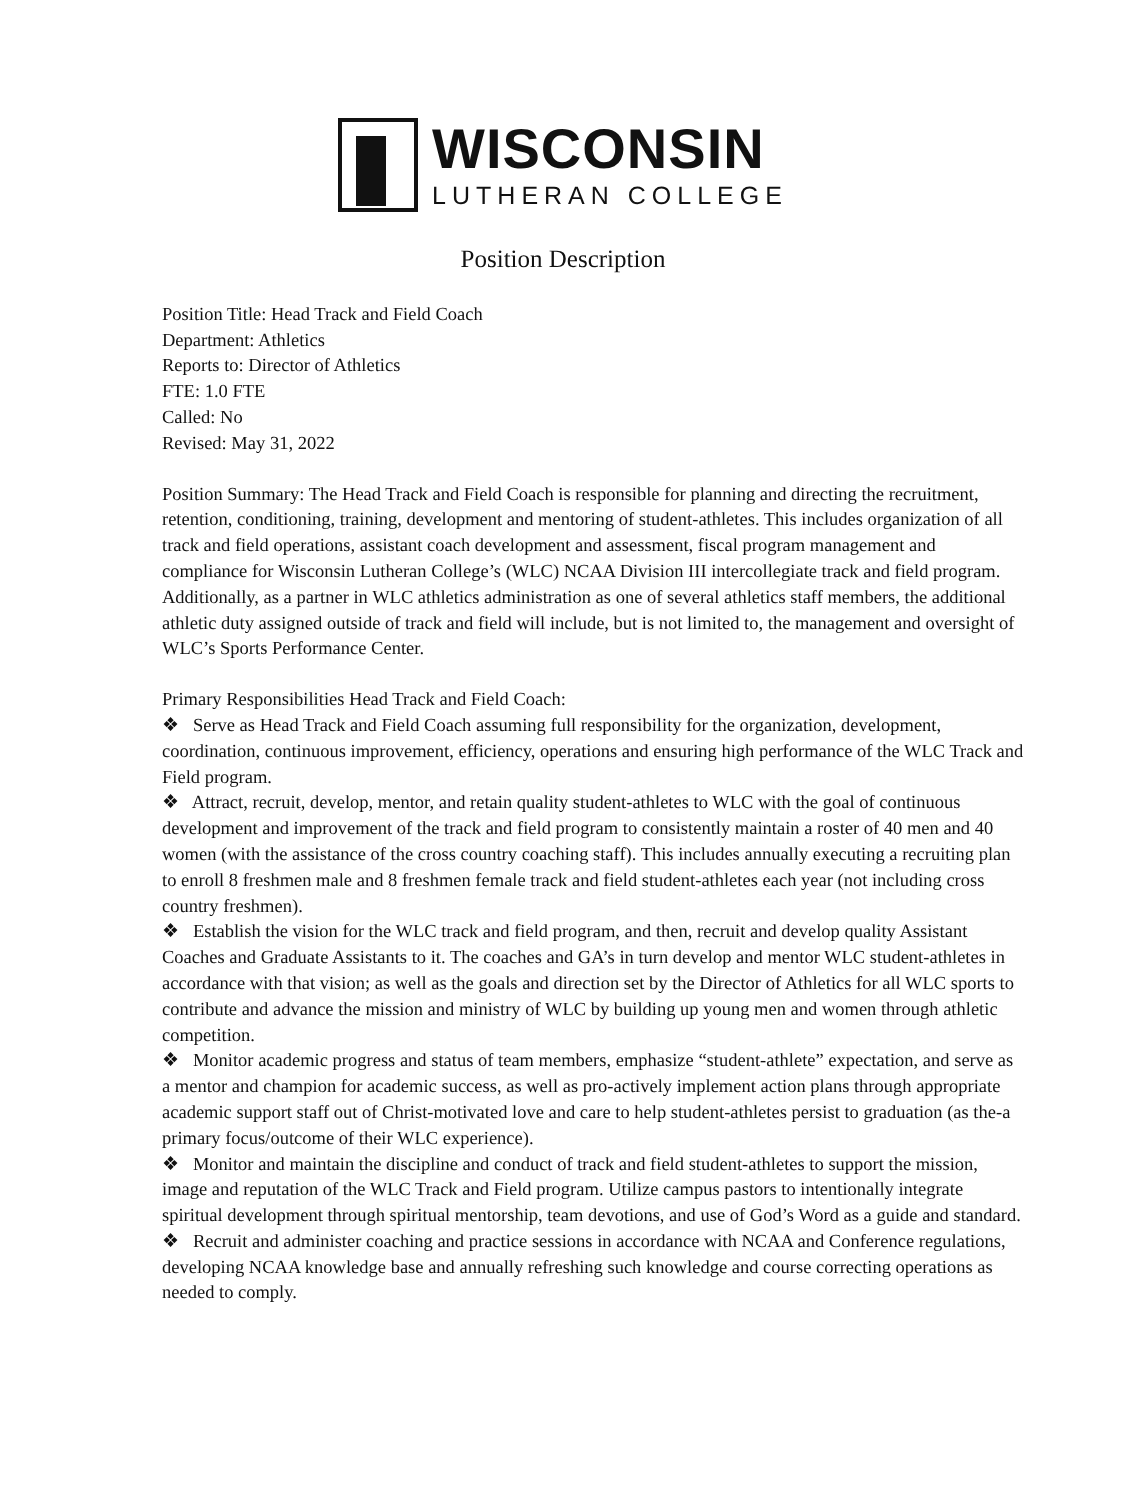WISCONSIN
LUTHERAN COLLEGE
Position Description
Position Title: Head Track and Field Coach
Department: Athletics
Reports to: Director of Athletics
FTE: 1.0 FTE
Called: No
Revised: May 31, 2022
Position Summary: The Head Track and Field Coach is responsible for planning and directing the recruitment, retention, conditioning, training, development and mentoring of student-athletes. This includes organization of all track and field operations, assistant coach development and assessment, fiscal program management and compliance for Wisconsin Lutheran College’s (WLC) NCAA Division III intercollegiate track and field program. Additionally, as a partner in WLC athletics administration as one of several athletics staff members, the additional athletic duty assigned outside of track and field will include, but is not limited to, the management and oversight of WLC’s Sports Performance Center.
Primary Responsibilities Head Track and Field Coach:
❖ Serve as Head Track and Field Coach assuming full responsibility for the organization, development, coordination, continuous improvement, efficiency, operations and ensuring high performance of the WLC Track and Field program.
❖ Attract, recruit, develop, mentor, and retain quality student-athletes to WLC with the goal of continuous development and improvement of the track and field program to consistently maintain a roster of 40 men and 40 women (with the assistance of the cross country coaching staff). This includes annually executing a recruiting plan to enroll 8 freshmen male and 8 freshmen female track and field student-athletes each year (not including cross country freshmen).
❖ Establish the vision for the WLC track and field program, and then, recruit and develop quality Assistant Coaches and Graduate Assistants to it. The coaches and GA’s in turn develop and mentor WLC student-athletes in accordance with that vision; as well as the goals and direction set by the Director of Athletics for all WLC sports to contribute and advance the mission and ministry of WLC by building up young men and women through athletic competition.
❖ Monitor academic progress and status of team members, emphasize “student-athlete” expectation, and serve as a mentor and champion for academic success, as well as pro-actively implement action plans through appropriate academic support staff out of Christ-motivated love and care to help student-athletes persist to graduation (as the-a primary focus/outcome of their WLC experience).
❖ Monitor and maintain the discipline and conduct of track and field student-athletes to support the mission, image and reputation of the WLC Track and Field program. Utilize campus pastors to intentionally integrate spiritual development through spiritual mentorship, team devotions, and use of God’s Word as a guide and standard.
❖ Recruit and administer coaching and practice sessions in accordance with NCAA and Conference regulations, developing NCAA knowledge base and annually refreshing such knowledge and course correcting operations as needed to comply.